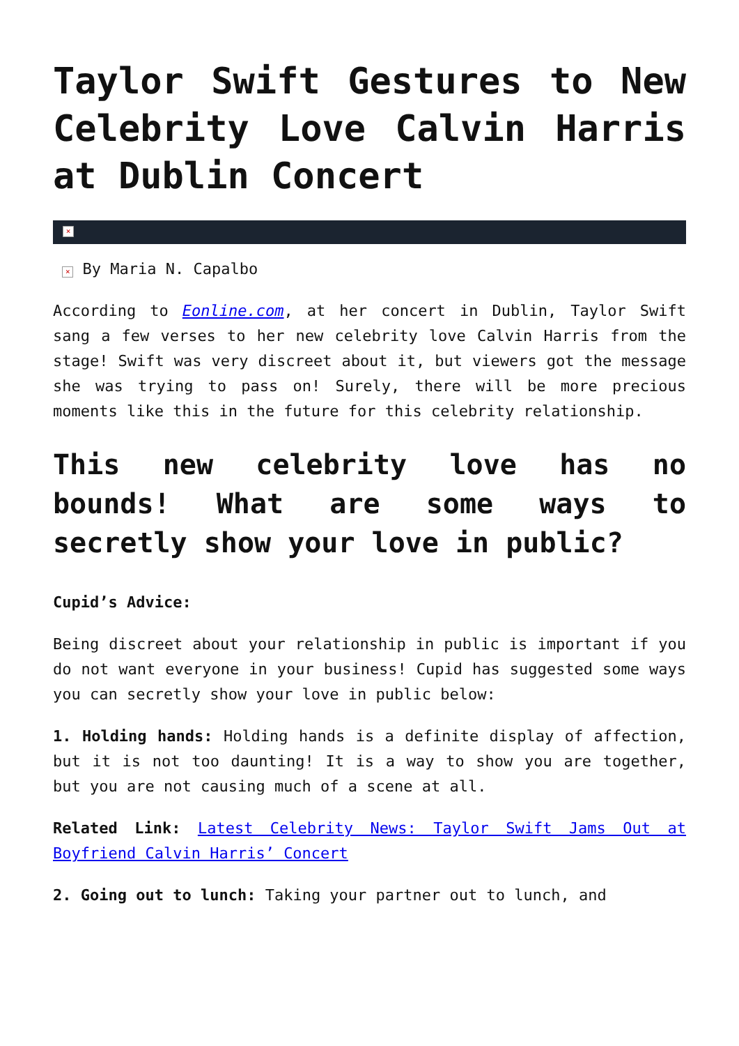Taylor Swift Gestures to New Celebrity Love Calvin Harris at Dublin Concert
×
× By Maria N. Capalbo
According to Eonline.com, at her concert in Dublin, Taylor Swift sang a few verses to her new celebrity love Calvin Harris from the stage! Swift was very discreet about it, but viewers got the message she was trying to pass on! Surely, there will be more precious moments like this in the future for this celebrity relationship.
This new celebrity love has no bounds! What are some ways to secretly show your love in public?
Cupid’s Advice:
Being discreet about your relationship in public is important if you do not want everyone in your business! Cupid has suggested some ways you can secretly show your love in public below:
1. Holding hands: Holding hands is a definite display of affection, but it is not too daunting! It is a way to show you are together, but you are not causing much of a scene at all.
Related Link: Latest Celebrity News: Taylor Swift Jams Out at Boyfriend Calvin Harris’ Concert
2. Going out to lunch: Taking your partner out to lunch, and